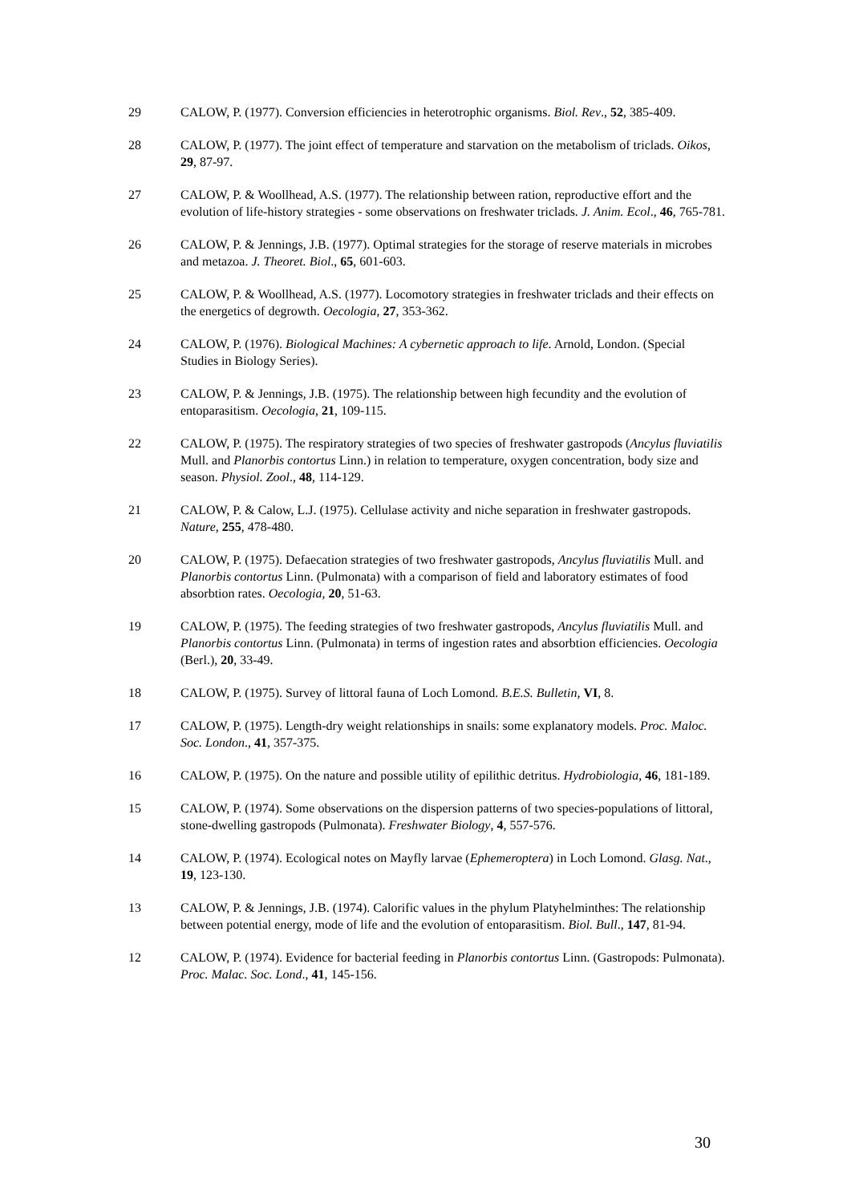29 CALOW, P. (1977). Conversion efficiencies in heterotrophic organisms. Biol. Rev., 52, 385-409.
28 CALOW, P. (1977). The joint effect of temperature and starvation on the metabolism of triclads. Oikos, 29, 87-97.
27 CALOW, P. & Woollhead, A.S. (1977). The relationship between ration, reproductive effort and the evolution of life-history strategies - some observations on freshwater triclads. J. Anim. Ecol., 46, 765-781.
26 CALOW, P. & Jennings, J.B. (1977). Optimal strategies for the storage of reserve materials in microbes and metazoa. J. Theoret. Biol., 65, 601-603.
25 CALOW, P. & Woollhead, A.S. (1977). Locomotory strategies in freshwater triclads and their effects on the energetics of degrowth. Oecologia, 27, 353-362.
24 CALOW, P. (1976). Biological Machines: A cybernetic approach to life. Arnold, London. (Special Studies in Biology Series).
23 CALOW, P. & Jennings, J.B. (1975). The relationship between high fecundity and the evolution of entoparasitism. Oecologia, 21, 109-115.
22 CALOW, P. (1975). The respiratory strategies of two species of freshwater gastropods (Ancylus fluviatilis Mull. and Planorbis contortus Linn.) in relation to temperature, oxygen concentration, body size and season. Physiol. Zool., 48, 114-129.
21 CALOW, P. & Calow, L.J. (1975). Cellulase activity and niche separation in freshwater gastropods. Nature, 255, 478-480.
20 CALOW, P. (1975). Defaecation strategies of two freshwater gastropods, Ancylus fluviatilis Mull. and Planorbis contortus Linn. (Pulmonata) with a comparison of field and laboratory estimates of food absorbtion rates. Oecologia, 20, 51-63.
19 CALOW, P. (1975). The feeding strategies of two freshwater gastropods, Ancylus fluviatilis Mull. and Planorbis contortus Linn. (Pulmonata) in terms of ingestion rates and absorbtion efficiencies. Oecologia (Berl.), 20, 33-49.
18 CALOW, P. (1975). Survey of littoral fauna of Loch Lomond. B.E.S. Bulletin, VI, 8.
17 CALOW, P. (1975). Length-dry weight relationships in snails: some explanatory models. Proc. Maloc. Soc. London., 41, 357-375.
16 CALOW, P. (1975). On the nature and possible utility of epilithic detritus. Hydrobiologia, 46, 181-189.
15 CALOW, P. (1974). Some observations on the dispersion patterns of two species-populations of littoral, stone-dwelling gastropods (Pulmonata). Freshwater Biology, 4, 557-576.
14 CALOW, P. (1974). Ecological notes on Mayfly larvae (Ephemeroptera) in Loch Lomond. Glasg. Nat., 19, 123-130.
13 CALOW, P. & Jennings, J.B. (1974). Calorific values in the phylum Platyhelminthes: The relationship between potential energy, mode of life and the evolution of entoparasitism. Biol. Bull., 147, 81-94.
12 CALOW, P. (1974). Evidence for bacterial feeding in Planorbis contortus Linn. (Gastropods: Pulmonata). Proc. Malac. Soc. Lond., 41, 145-156.
30